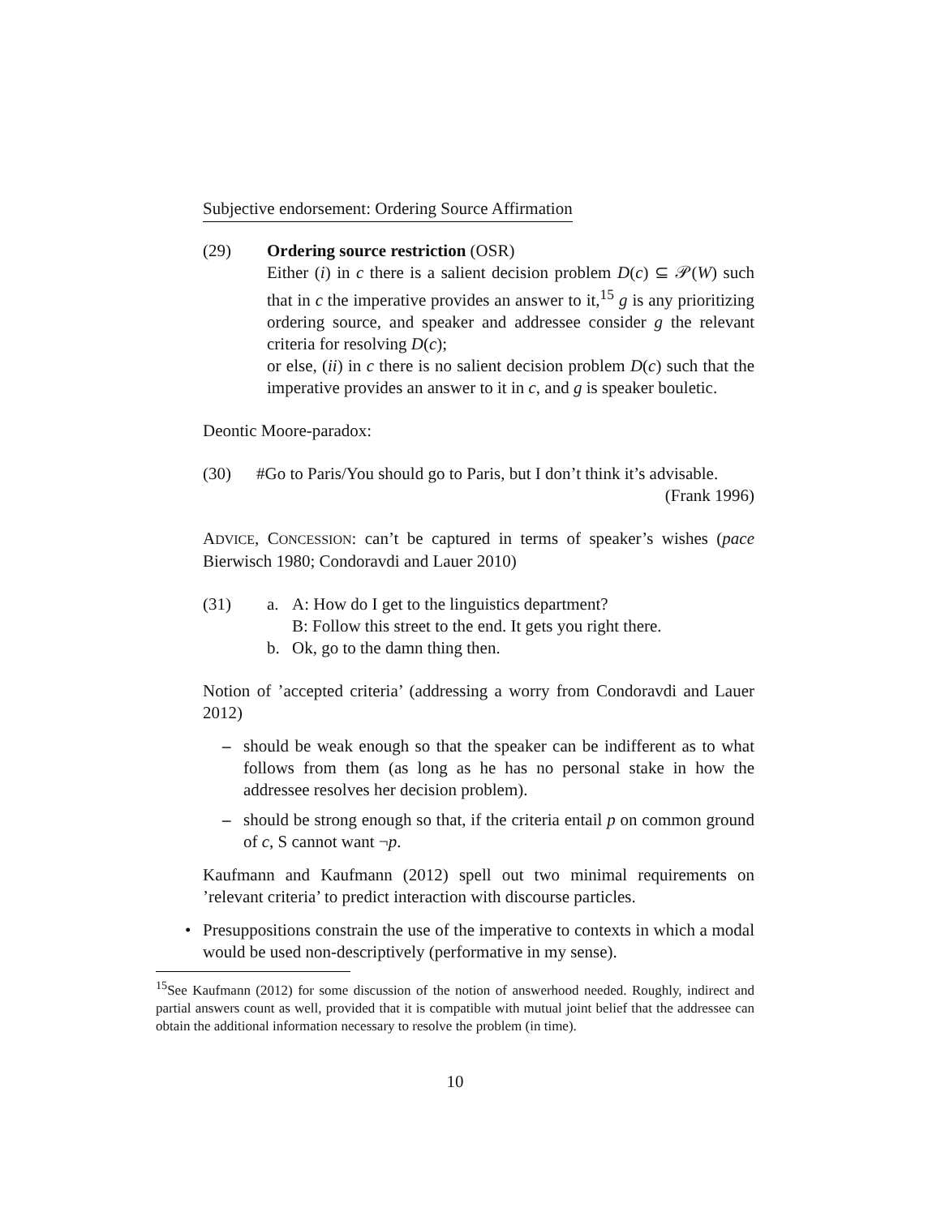Subjective endorsement: Ordering Source Affirmation
(29) Ordering source restriction (OSR)
Either (i) in c there is a salient decision problem D(c) ⊆ 𝒫(W) such that in c the imperative provides an answer to it,<sup>15</sup> g is any prioritizing ordering source, and speaker and addressee consider g the relevant criteria for resolving D(c);
or else, (ii) in c there is no salient decision problem D(c) such that the imperative provides an answer to it in c, and g is speaker bouletic.
Deontic Moore-paradox:
(30) #Go to Paris/You should go to Paris, but I don’t think it’s advisable.
(Frank 1996)
ADVICE, CONCESSION: can’t be captured in terms of speaker’s wishes (pace Bierwisch 1980; Condoravdi and Lauer 2010)
(31) a. A: How do I get to the linguistics department?
B: Follow this street to the end. It gets you right there.
b. Ok, go to the damn thing then.
Notion of ’accepted criteria’ (addressing a worry from Condoravdi and Lauer 2012)
– should be weak enough so that the speaker can be indifferent as to what follows from them (as long as he has no personal stake in how the addressee resolves her decision problem).
– should be strong enough so that, if the criteria entail p on common ground of c, S cannot want ¬p.
Kaufmann and Kaufmann (2012) spell out two minimal requirements on ’relevant criteria’ to predict interaction with discourse particles.
• Presuppositions constrain the use of the imperative to contexts in which a modal would be used non-descriptively (performative in my sense).
<sup>15</sup> See Kaufmann (2012) for some discussion of the notion of answerhood needed. Roughly, indirect and partial answers count as well, provided that it is compatible with mutual joint belief that the addressee can obtain the additional information necessary to resolve the problem (in time).
10